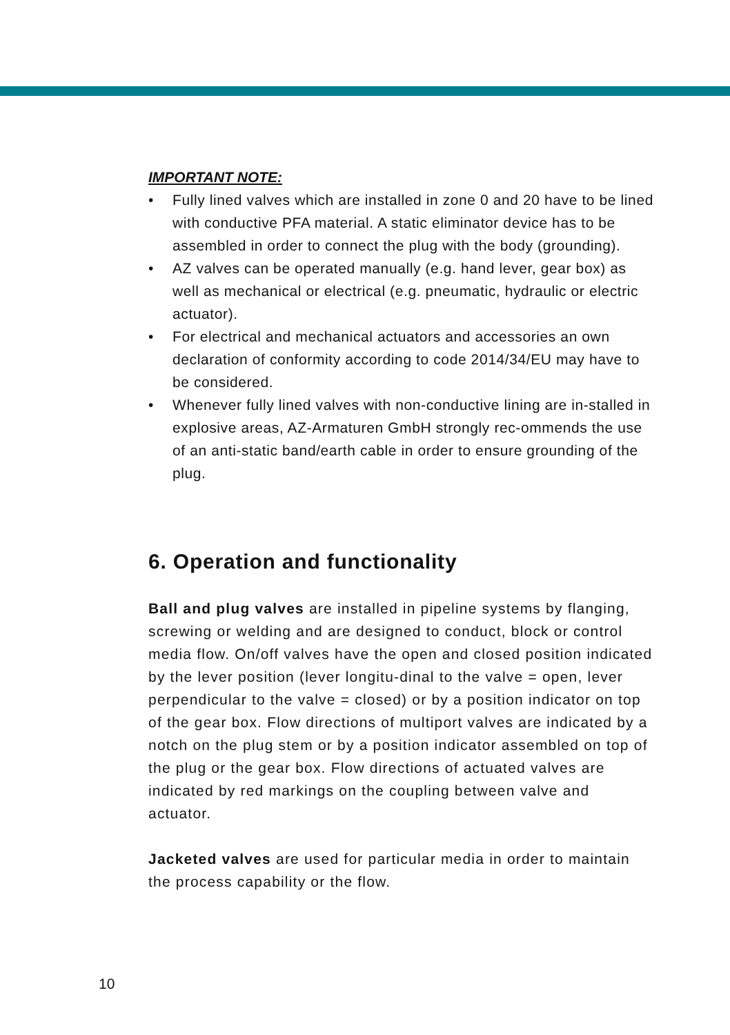IMPORTANT NOTE:
• Fully lined valves which are installed in zone 0 and 20 have to be lined with conductive PFA material. A static eliminator device has to be assembled in order to connect the plug with the body (grounding).
• AZ valves can be operated manually (e.g. hand lever, gear box) as well as mechanical or electrical (e.g. pneumatic, hydraulic or electric actuator).
• For electrical and mechanical actuators and accessories an own declaration of conformity according to code 2014/34/EU may have to be considered.
• Whenever fully lined valves with non-conductive lining are in-stalled in explosive areas, AZ-Armaturen GmbH strongly rec-ommends the use of an anti-static band/earth cable in order to ensure grounding of the plug.
6. Operation and functionality
Ball and plug valves are installed in pipeline systems by flanging, screwing or welding and are designed to conduct, block or control media flow. On/off valves have the open and closed position indicated by the lever position (lever longitu-dinal to the valve = open, lever perpendicular to the valve = closed) or by a position indicator on top of the gear box. Flow directions of multiport valves are indicated by a notch on the plug stem or by a position indicator assembled on top of the plug or the gear box. Flow directions of actuated valves are indicated by red markings on the coupling between valve and actuator.
Jacketed valves are used for particular media in order to maintain the process capability or the flow.
10